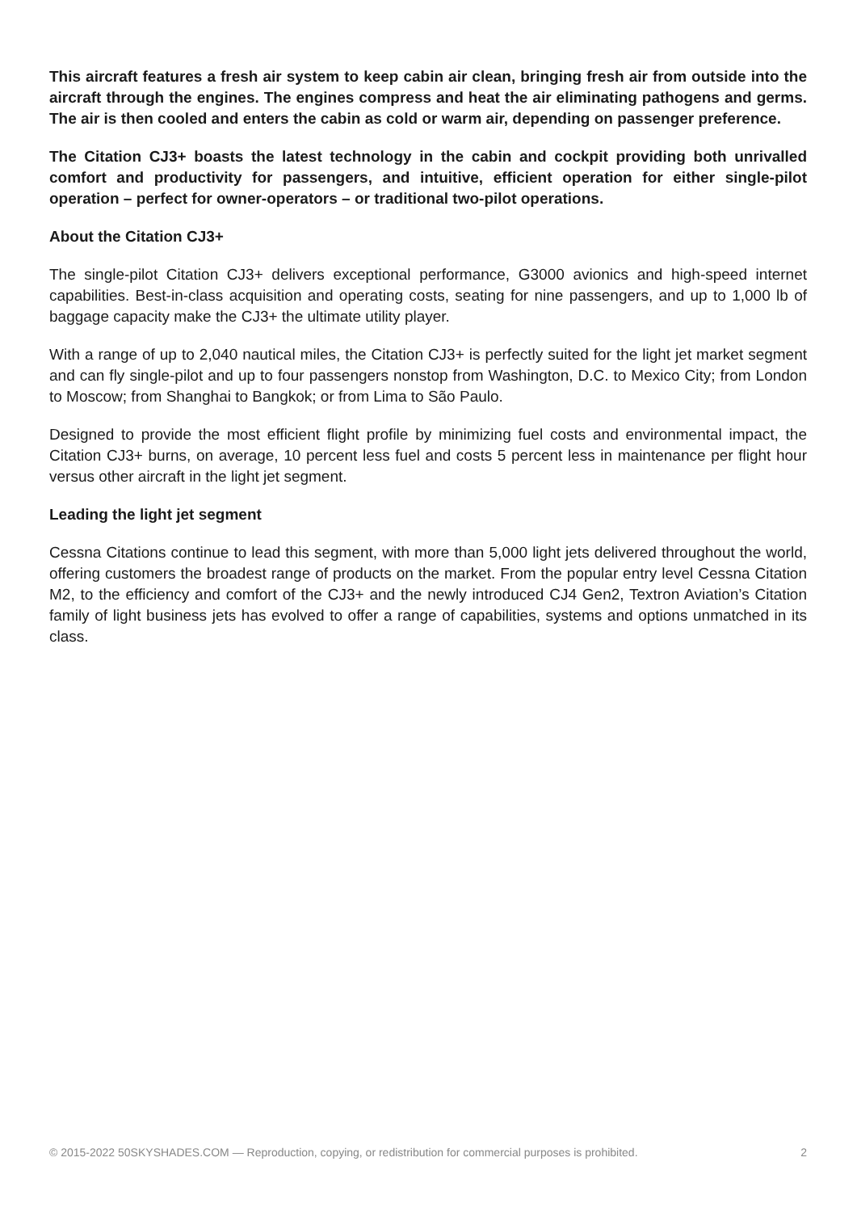This aircraft features a fresh air system to keep cabin air clean, bringing fresh air from outside into the aircraft through the engines. The engines compress and heat the air eliminating pathogens and germs. The air is then cooled and enters the cabin as cold or warm air, depending on passenger preference.
The Citation CJ3+ boasts the latest technology in the cabin and cockpit providing both unrivalled comfort and productivity for passengers, and intuitive, efficient operation for either single-pilot operation – perfect for owner-operators – or traditional two-pilot operations.
About the Citation CJ3+
The single-pilot Citation CJ3+ delivers exceptional performance, G3000 avionics and high-speed internet capabilities. Best-in-class acquisition and operating costs, seating for nine passengers, and up to 1,000 lb of baggage capacity make the CJ3+ the ultimate utility player.
With a range of up to 2,040 nautical miles, the Citation CJ3+ is perfectly suited for the light jet market segment and can fly single-pilot and up to four passengers nonstop from Washington, D.C. to Mexico City; from London to Moscow; from Shanghai to Bangkok; or from Lima to São Paulo.
Designed to provide the most efficient flight profile by minimizing fuel costs and environmental impact, the Citation CJ3+ burns, on average, 10 percent less fuel and costs 5 percent less in maintenance per flight hour versus other aircraft in the light jet segment.
Leading the light jet segment
Cessna Citations continue to lead this segment, with more than 5,000 light jets delivered throughout the world, offering customers the broadest range of products on the market. From the popular entry level Cessna Citation M2, to the efficiency and comfort of the CJ3+ and the newly introduced CJ4 Gen2, Textron Aviation’s Citation family of light business jets has evolved to offer a range of capabilities, systems and options unmatched in its class.
© 2015-2022 50SKYSHADES.COM — Reproduction, copying, or redistribution for commercial purposes is prohibited. 2